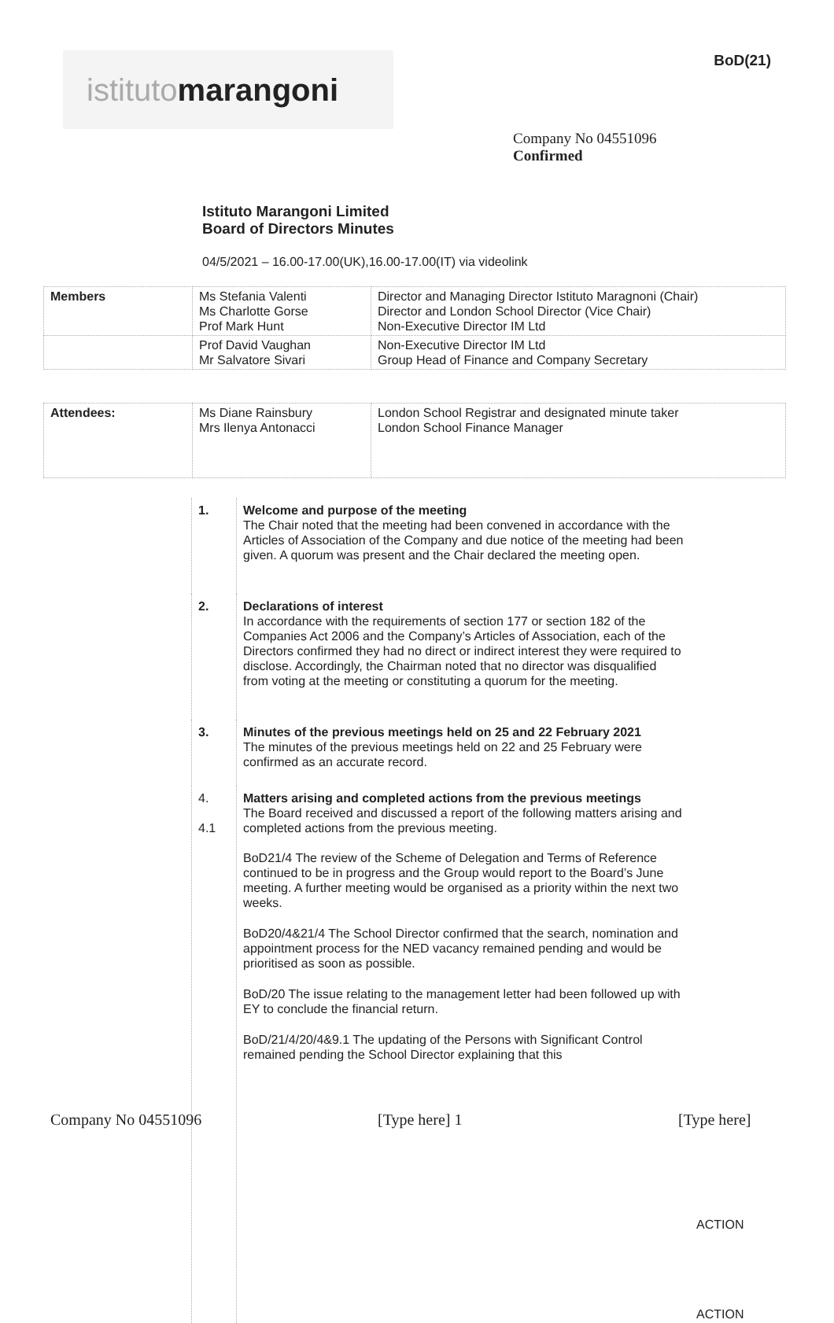istituto marangoni
BoD(21)
Company No 04551096
Confirmed
Istituto Marangoni Limited
Board of Directors Minutes
04/5/2021 – 16.00-17.00(UK),16.00-17.00(IT) via videolink
| Members | Ms Stefania Valenti Ms Charlotte Gorse Prof Mark Hunt | Director and Managing Director Istituto Maragnoni (Chair) Director and London School Director (Vice Chair) Non-Executive Director IM Ltd |
| | Prof David Vaughan Mr Salvatore Sivari | Non-Executive Director IM Ltd Group Head of Finance and Company Secretary |
| Attendees: | Ms Diane Rainsbury Mrs Ilenya Antonacci | London School Registrar and designated minute taker London School Finance Manager |
| | 1. | Welcome and purpose of the meeting The Chair noted that the meeting had been convened in accordance with the Articles of Association of the Company and due notice of the meeting had been given. A quorum was present and the Chair declared the meeting open. | |
| | 2. | Declarations of interest In accordance with the requirements of section 177 or section 182 of the Companies Act 2006 and the Company’s Articles of Association, each of the Directors confirmed they had no direct or indirect interest they were required to disclose. Accordingly, the Chairman noted that no director was disqualified from voting at the meeting or constituting a quorum for the meeting. | |
| | 3. | Minutes of the previous meetings held on 25 and 22 February 2021 The minutes of the previous meetings held on 22 and 25 February were confirmed as an accurate record. | |
| | 4. 4.1 | Matters arising and completed actions from the previous meetings The Board received and discussed a report of the following matters arising and completed actions from the previous meeting. BoD21/4 The review of the Scheme of Delegation and Terms of Reference continued to be in progress and the Group would report to the Board’s June meeting. A further meeting would be organised as a priority within the next two weeks. BoD20/4&21/4 The School Director confirmed that the search, nomination and appointment process for the NED vacancy remained pending and would be prioritised as soon as possible. BoD/20 The issue relating to the management letter had been followed up with EY to conclude the financial return. BoD/21/4/20/4&9.1 The updating of the Persons with Significant Control remained pending the School Director explaining that this | ACTION ACTION |
Company No 04551096 [Type here] 1 [Type here]